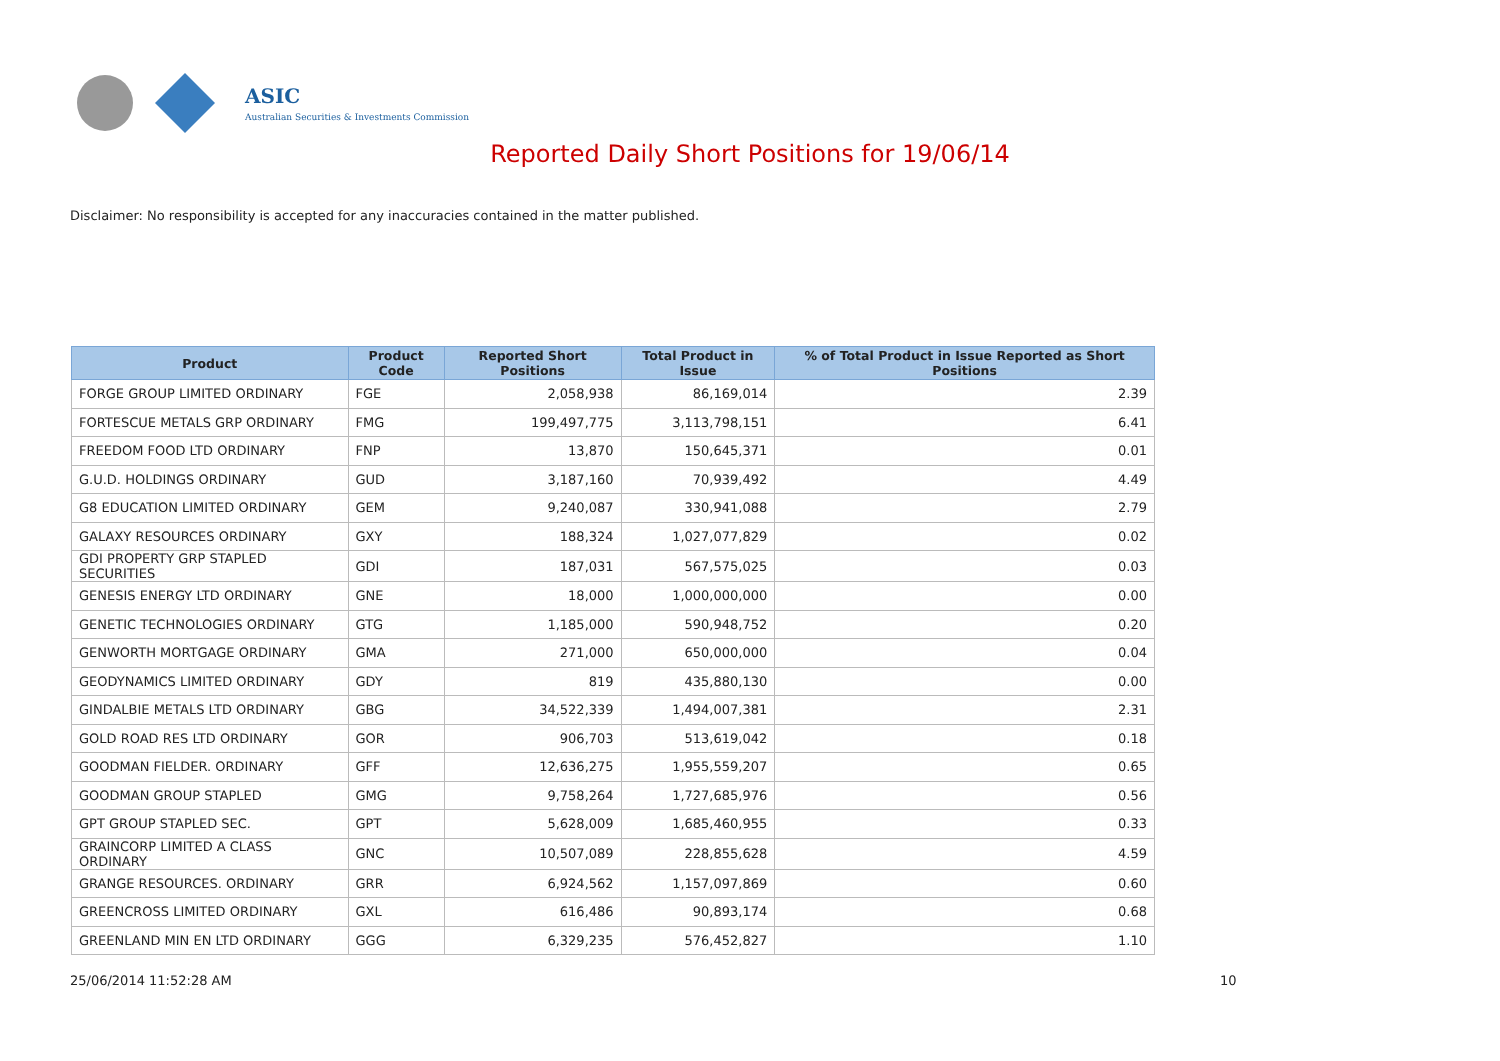ASIC
Australian Securities & Investments Commission
Reported Daily Short Positions for 19/06/14
Disclaimer: No responsibility is accepted for any inaccuracies contained in the matter published.
| Product | Product Code | Reported Short Positions | Total Product in Issue | % of Total Product in Issue Reported as Short Positions |
| --- | --- | --- | --- | --- |
| FORGE GROUP LIMITED ORDINARY | FGE | 2,058,938 | 86,169,014 | 2.39 |
| FORTESCUE METALS GRP ORDINARY | FMG | 199,497,775 | 3,113,798,151 | 6.41 |
| FREEDOM FOOD LTD ORDINARY | FNP | 13,870 | 150,645,371 | 0.01 |
| G.U.D. HOLDINGS ORDINARY | GUD | 3,187,160 | 70,939,492 | 4.49 |
| G8 EDUCATION LIMITED ORDINARY | GEM | 9,240,087 | 330,941,088 | 2.79 |
| GALAXY RESOURCES ORDINARY | GXY | 188,324 | 1,027,077,829 | 0.02 |
| GDI PROPERTY GRP STAPLED SECURITIES | GDI | 187,031 | 567,575,025 | 0.03 |
| GENESIS ENERGY LTD ORDINARY | GNE | 18,000 | 1,000,000,000 | 0.00 |
| GENETIC TECHNOLOGIES ORDINARY | GTG | 1,185,000 | 590,948,752 | 0.20 |
| GENWORTH MORTGAGE ORDINARY | GMA | 271,000 | 650,000,000 | 0.04 |
| GEODYNAMICS LIMITED ORDINARY | GDY | 819 | 435,880,130 | 0.00 |
| GINDALBIE METALS LTD ORDINARY | GBG | 34,522,339 | 1,494,007,381 | 2.31 |
| GOLD ROAD RES LTD ORDINARY | GOR | 906,703 | 513,619,042 | 0.18 |
| GOODMAN FIELDER. ORDINARY | GFF | 12,636,275 | 1,955,559,207 | 0.65 |
| GOODMAN GROUP STAPLED | GMG | 9,758,264 | 1,727,685,976 | 0.56 |
| GPT GROUP STAPLED SEC. | GPT | 5,628,009 | 1,685,460,955 | 0.33 |
| GRAINCORP LIMITED A CLASS ORDINARY | GNC | 10,507,089 | 228,855,628 | 4.59 |
| GRANGE RESOURCES. ORDINARY | GRR | 6,924,562 | 1,157,097,869 | 0.60 |
| GREENCROSS LIMITED ORDINARY | GXL | 616,486 | 90,893,174 | 0.68 |
| GREENLAND MIN EN LTD ORDINARY | GGG | 6,329,235 | 576,452,827 | 1.10 |
25/06/2014 11:52:28 AM 10